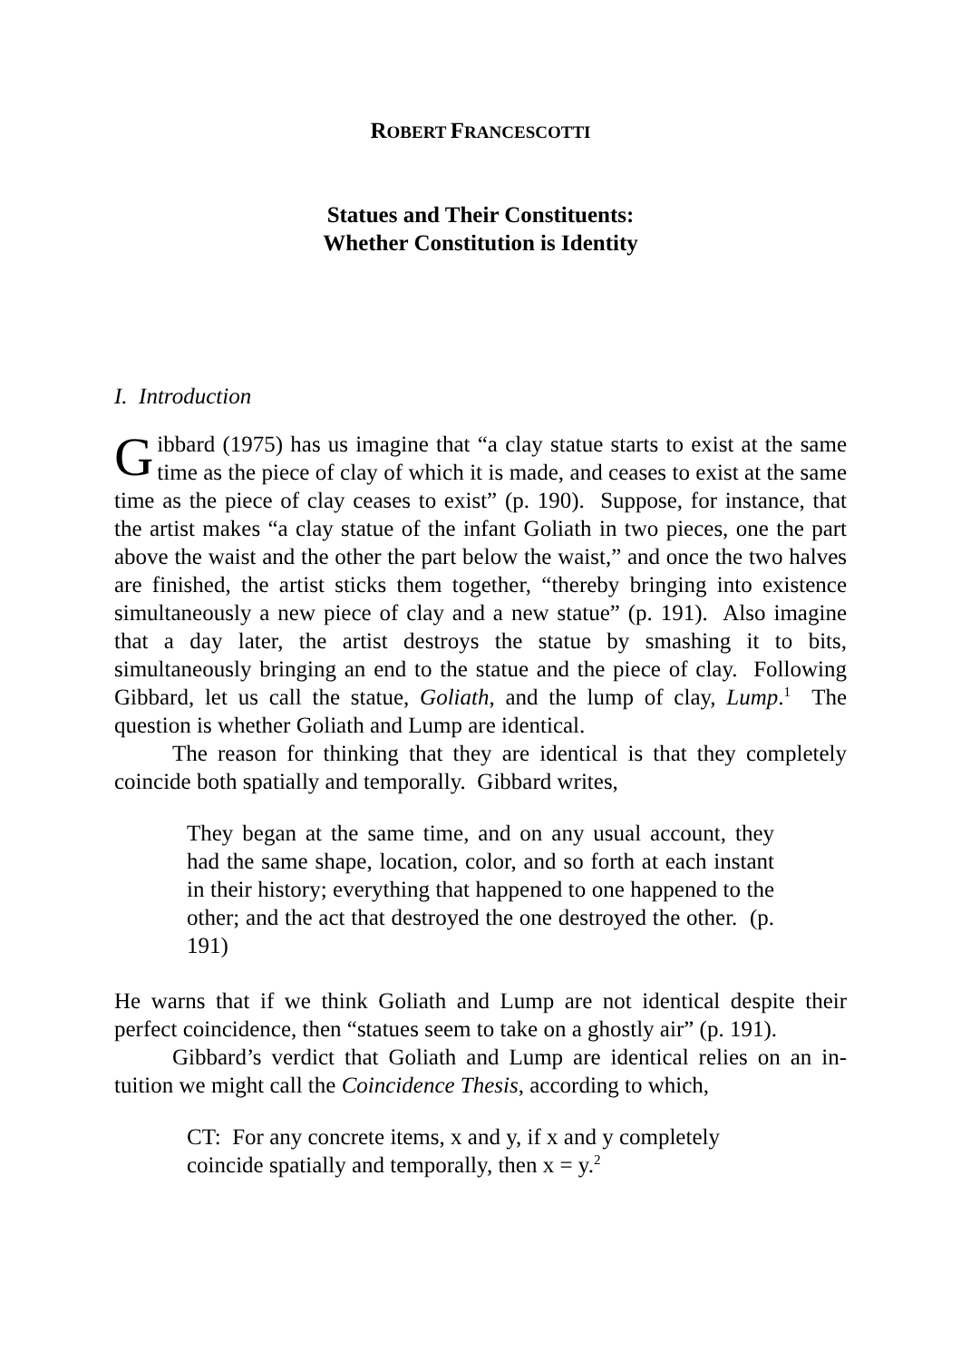ROBERT FRANCESCOTTI
Statues and Their Constituents:
Whether Constitution is Identity
I. Introduction
Gibbard (1975) has us imagine that “a clay statue starts to exist at the same time as the piece of clay of which it is made, and ceases to exist at the same time as the piece of clay ceases to exist” (p. 190). Suppose, for instance, that the artist makes “a clay statue of the infant Goliath in two pieces, one the part above the waist and the other the part below the waist,” and once the two halves are finished, the artist sticks them together, “thereby bringing into existence simultaneously a new piece of clay and a new statue” (p. 191). Also imagine that a day later, the artist destroys the statue by smashing it to bits, simultaneously bringing an end to the statue and the piece of clay. Following Gibbard, let us call the statue, Goliath, and the lump of clay, Lump.<sup>1</sup> The question is whether Goliath and Lump are identical.
The reason for thinking that they are identical is that they completely coincide both spatially and temporally. Gibbard writes,
They began at the same time, and on any usual account, they had the same shape, location, color, and so forth at each instant in their history; everything that happened to one happened to the other; and the act that destroyed the one destroyed the other. (p. 191)
He warns that if we think Goliath and Lump are not identical despite their perfect coincidence, then “statues seem to take on a ghostly air” (p. 191).
Gibbard’s verdict that Goliath and Lump are identical relies on an in-tuition we might call the Coincidence Thesis, according to which,
CT: For any concrete items, x and y, if x and y completely coincide spatially and temporally, then x = y.<sup>2</sup>